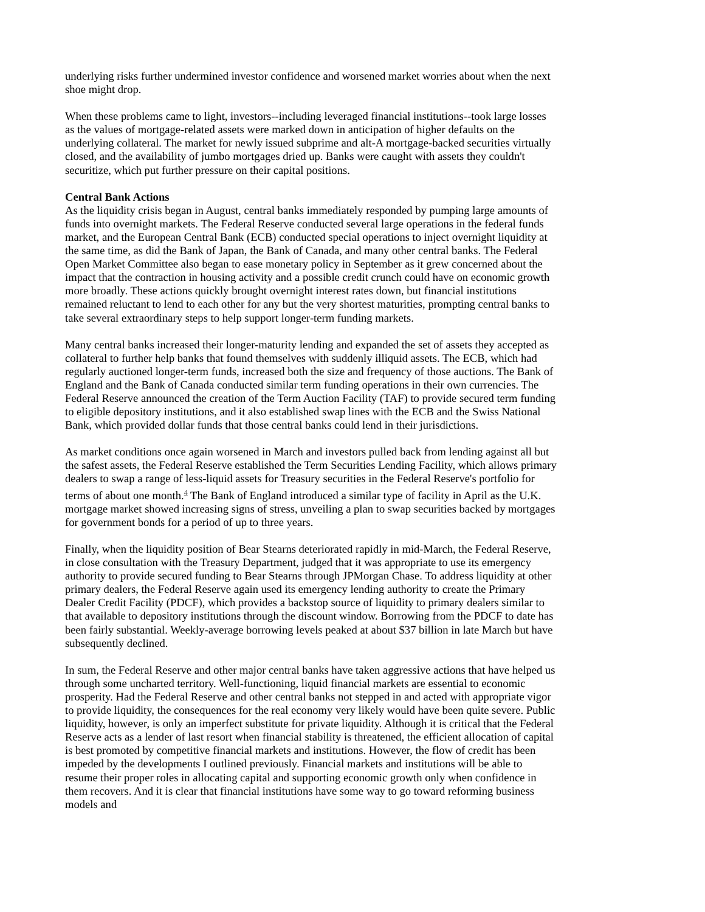underlying risks further undermined investor confidence and worsened market worries about when the next shoe might drop.
When these problems came to light, investors--including leveraged financial institutions--took large losses as the values of mortgage-related assets were marked down in anticipation of higher defaults on the underlying collateral. The market for newly issued subprime and alt-A mortgage-backed securities virtually closed, and the availability of jumbo mortgages dried up. Banks were caught with assets they couldn't securitize, which put further pressure on their capital positions.
Central Bank Actions
As the liquidity crisis began in August, central banks immediately responded by pumping large amounts of funds into overnight markets. The Federal Reserve conducted several large operations in the federal funds market, and the European Central Bank (ECB) conducted special operations to inject overnight liquidity at the same time, as did the Bank of Japan, the Bank of Canada, and many other central banks. The Federal Open Market Committee also began to ease monetary policy in September as it grew concerned about the impact that the contraction in housing activity and a possible credit crunch could have on economic growth more broadly. These actions quickly brought overnight interest rates down, but financial institutions remained reluctant to lend to each other for any but the very shortest maturities, prompting central banks to take several extraordinary steps to help support longer-term funding markets.
Many central banks increased their longer-maturity lending and expanded the set of assets they accepted as collateral to further help banks that found themselves with suddenly illiquid assets. The ECB, which had regularly auctioned longer-term funds, increased both the size and frequency of those auctions. The Bank of England and the Bank of Canada conducted similar term funding operations in their own currencies. The Federal Reserve announced the creation of the Term Auction Facility (TAF) to provide secured term funding to eligible depository institutions, and it also established swap lines with the ECB and the Swiss National Bank, which provided dollar funds that those central banks could lend in their jurisdictions.
As market conditions once again worsened in March and investors pulled back from lending against all but the safest assets, the Federal Reserve established the Term Securities Lending Facility, which allows primary dealers to swap a range of less-liquid assets for Treasury securities in the Federal Reserve's portfolio for terms of about one month.<sup>4</sup> The Bank of England introduced a similar type of facility in April as the U.K. mortgage market showed increasing signs of stress, unveiling a plan to swap securities backed by mortgages for government bonds for a period of up to three years.
Finally, when the liquidity position of Bear Stearns deteriorated rapidly in mid-March, the Federal Reserve, in close consultation with the Treasury Department, judged that it was appropriate to use its emergency authority to provide secured funding to Bear Stearns through JPMorgan Chase. To address liquidity at other primary dealers, the Federal Reserve again used its emergency lending authority to create the Primary Dealer Credit Facility (PDCF), which provides a backstop source of liquidity to primary dealers similar to that available to depository institutions through the discount window. Borrowing from the PDCF to date has been fairly substantial. Weekly-average borrowing levels peaked at about $37 billion in late March but have subsequently declined.
In sum, the Federal Reserve and other major central banks have taken aggressive actions that have helped us through some uncharted territory. Well-functioning, liquid financial markets are essential to economic prosperity. Had the Federal Reserve and other central banks not stepped in and acted with appropriate vigor to provide liquidity, the consequences for the real economy very likely would have been quite severe. Public liquidity, however, is only an imperfect substitute for private liquidity. Although it is critical that the Federal Reserve acts as a lender of last resort when financial stability is threatened, the efficient allocation of capital is best promoted by competitive financial markets and institutions. However, the flow of credit has been impeded by the developments I outlined previously. Financial markets and institutions will be able to resume their proper roles in allocating capital and supporting economic growth only when confidence in them recovers. And it is clear that financial institutions have some way to go toward reforming business models and